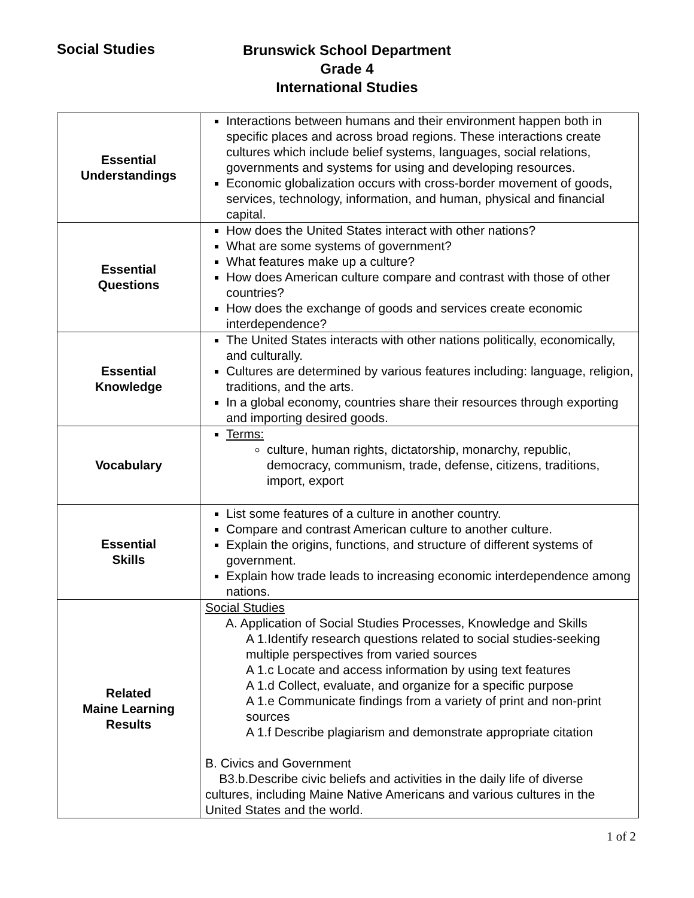Social Studies
Brunswick School Department
Grade 4
International Studies
| Essential Understandings | Interactions between humans and their environment happen both in specific places and across broad regions. These interactions create cultures which include belief systems, languages, social relations, governments and systems for using and developing resources. Economic globalization occurs with cross-border movement of goods, services, technology, information, and human, physical and financial capital. |
| Essential Questions | How does the United States interact with other nations? What are some systems of government? What features make up a culture? How does American culture compare and contrast with those of other countries? How does the exchange of goods and services create economic interdependence? |
| Essential Knowledge | The United States interacts with other nations politically, economically, and culturally. Cultures are determined by various features including: language, religion, traditions, and the arts. In a global economy, countries share their resources through exporting and importing desired goods. |
| Vocabulary | Terms: culture, human rights, dictatorship, monarchy, republic, democracy, communism, trade, defense, citizens, traditions, import, export |
| Essential Skills | List some features of a culture in another country. Compare and contrast American culture to another culture. Explain the origins, functions, and structure of different systems of government. Explain how trade leads to increasing economic interdependence among nations. |
| Related Maine Learning Results | Social Studies A. Application of Social Studies Processes, Knowledge and Skills A 1.Identify research questions related to social studies-seeking multiple perspectives from varied sources A 1.c Locate and access information by using text features A 1.d Collect, evaluate, and organize for a specific purpose A 1.e Communicate findings from a variety of print and non-print sources A 1.f Describe plagiarism and demonstrate appropriate citation B. Civics and Government B3.b.Describe civic beliefs and activities in the daily life of diverse cultures, including Maine Native Americans and various cultures in the United States and the world. |
1 of 2